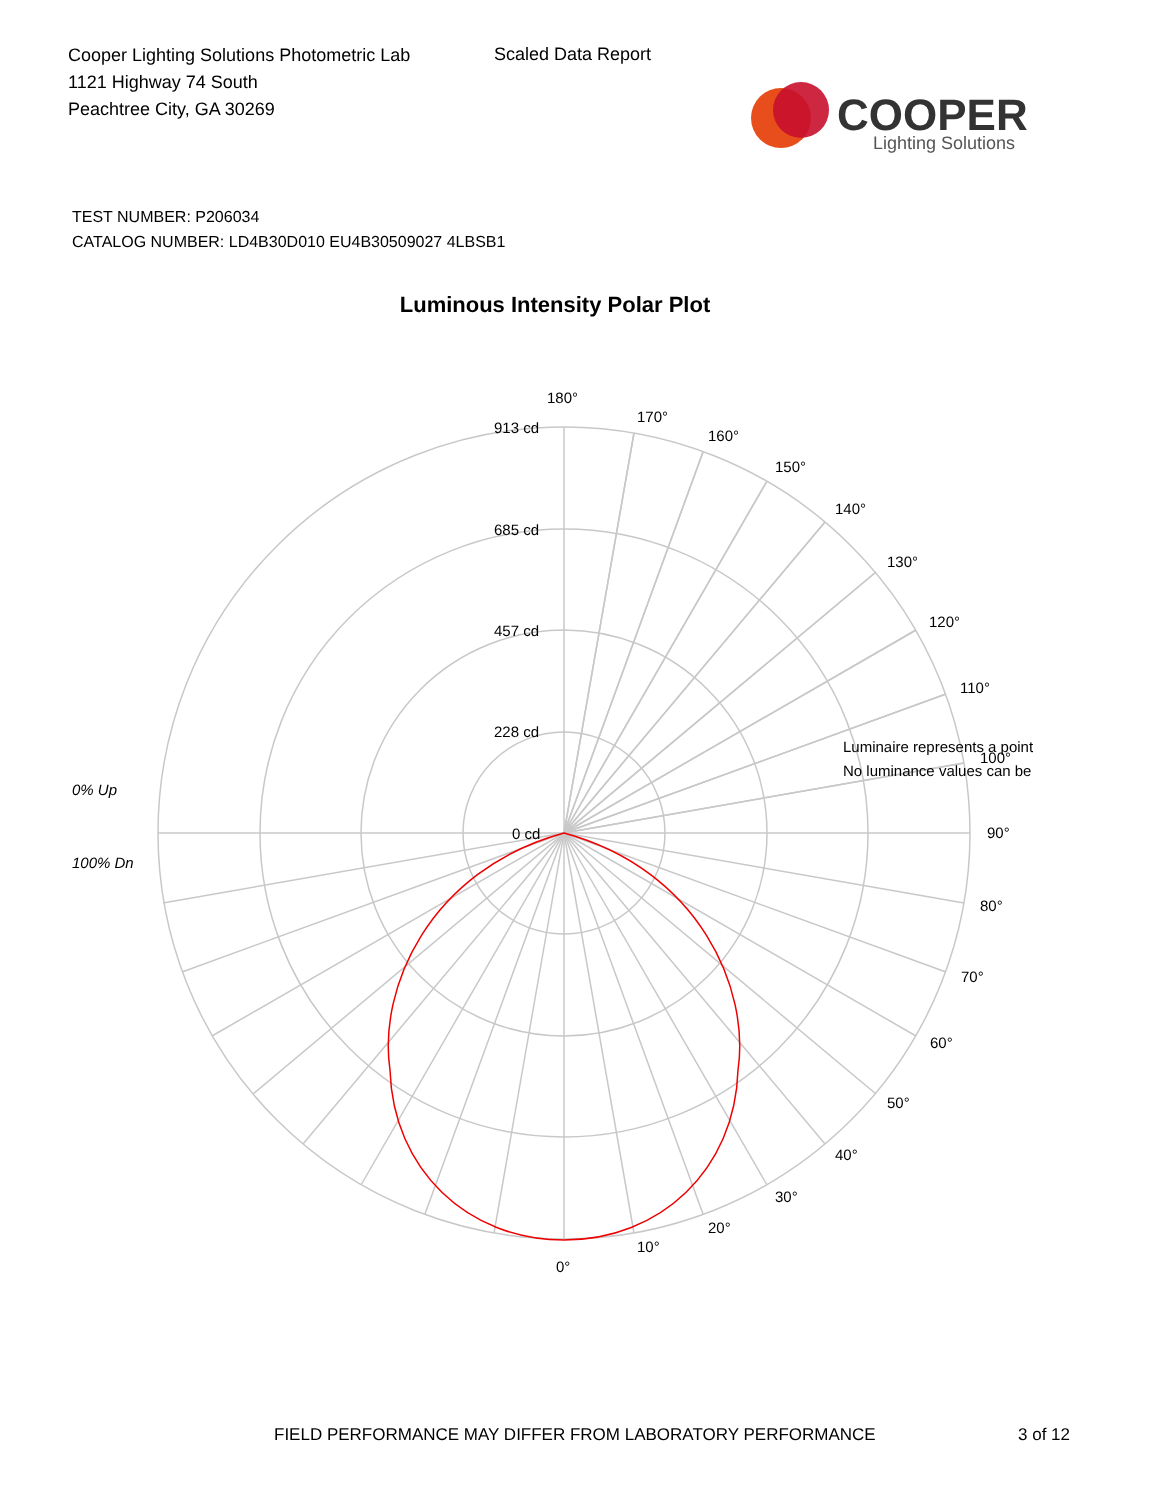Cooper Lighting Solutions Photometric Lab
1121 Highway 74 South
Peachtree City, GA 30269
Scaled Data Report
COOPER
Lighting Solutions
TEST NUMBER: P206034
CATALOG NUMBER: LD4B30D010 EU4B30509027 4LBSB1
Luminous Intensity Polar Plot
180°
170°
160°
150°
140°
130°
120°
110°
100°
90°
80°
70°
60°
50°
40°
30°
20°
10°
0°
913 cd
685 cd
457 cd
228 cd
0 cd
0% Up
100% Dn
Luminaire represents a point
No luminance values can be
FIELD PERFORMANCE MAY DIFFER FROM LABORATORY PERFORMANCE
3 of 12